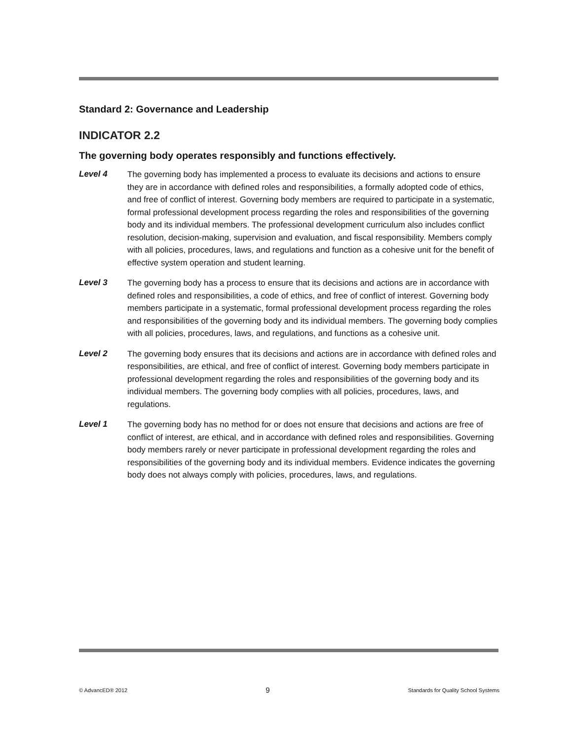Standard 2: Governance and Leadership
INDICATOR 2.2
The governing body operates responsibly and functions effectively.
Level 4
The governing body has implemented a process to evaluate its decisions and actions to ensure they are in accordance with defined roles and responsibilities, a formally adopted code of ethics, and free of conflict of interest. Governing body members are required to participate in a systematic, formal professional development process regarding the roles and responsibilities of the governing body and its individual members. The professional development curriculum also includes conflict resolution, decision-making, supervision and evaluation, and fiscal responsibility. Members comply with all policies, procedures, laws, and regulations and function as a cohesive unit for the benefit of effective system operation and student learning.
Level 3
The governing body has a process to ensure that its decisions and actions are in accordance with defined roles and responsibilities, a code of ethics, and free of conflict of interest. Governing body members participate in a systematic, formal professional development process regarding the roles and responsibilities of the governing body and its individual members. The governing body complies with all policies, procedures, laws, and regulations, and functions as a cohesive unit.
Level 2
The governing body ensures that its decisions and actions are in accordance with defined roles and responsibilities, are ethical, and free of conflict of interest. Governing body members participate in professional development regarding the roles and responsibilities of the governing body and its individual members. The governing body complies with all policies, procedures, laws, and regulations.
Level 1
The governing body has no method for or does not ensure that decisions and actions are free of conflict of interest, are ethical, and in accordance with defined roles and responsibilities. Governing body members rarely or never participate in professional development regarding the roles and responsibilities of the governing body and its individual members. Evidence indicates the governing body does not always comply with policies, procedures, laws, and regulations.
© AdvancED® 2012 9 Standards for Quality School Systems